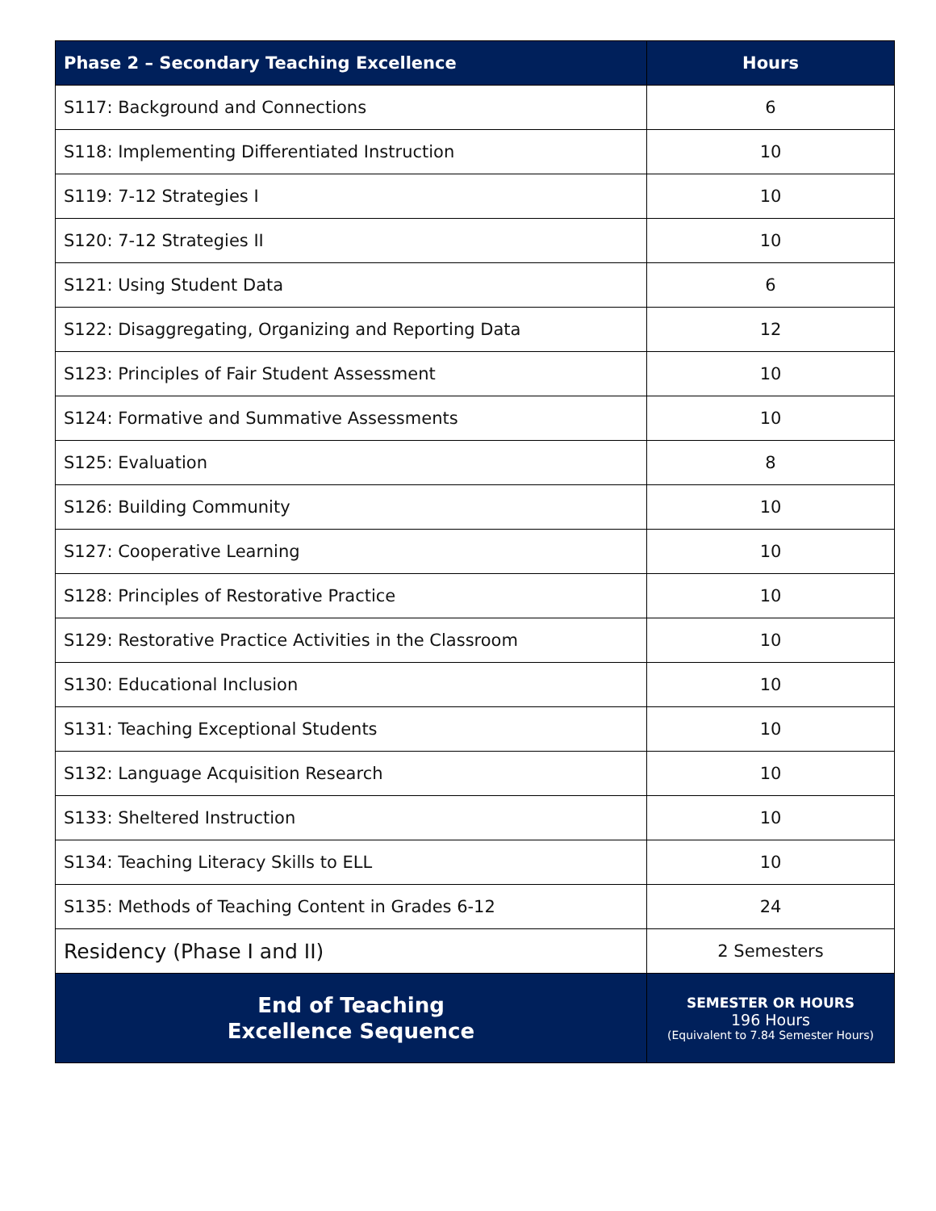| Phase 2 – Secondary Teaching Excellence | Hours |
| --- | --- |
| S117: Background and Connections | 6 |
| S118: Implementing Differentiated Instruction | 10 |
| S119: 7-12 Strategies I | 10 |
| S120: 7-12 Strategies II | 10 |
| S121: Using Student Data | 6 |
| S122: Disaggregating, Organizing and Reporting Data | 12 |
| S123: Principles of Fair Student Assessment | 10 |
| S124: Formative and Summative Assessments | 10 |
| S125: Evaluation | 8 |
| S126: Building Community | 10 |
| S127: Cooperative Learning | 10 |
| S128: Principles of Restorative Practice | 10 |
| S129: Restorative Practice Activities in the Classroom | 10 |
| S130: Educational Inclusion | 10 |
| S131: Teaching Exceptional Students | 10 |
| S132: Language Acquisition Research | 10 |
| S133: Sheltered Instruction | 10 |
| S134: Teaching Literacy Skills to ELL | 10 |
| S135: Methods of Teaching Content in Grades 6-12 | 24 |
| Residency (Phase I and II) | 2 Semesters |
| End of Teaching Excellence Sequence | SEMESTER OR HOURS 196 Hours (Equivalent to 7.84 Semester Hours) |